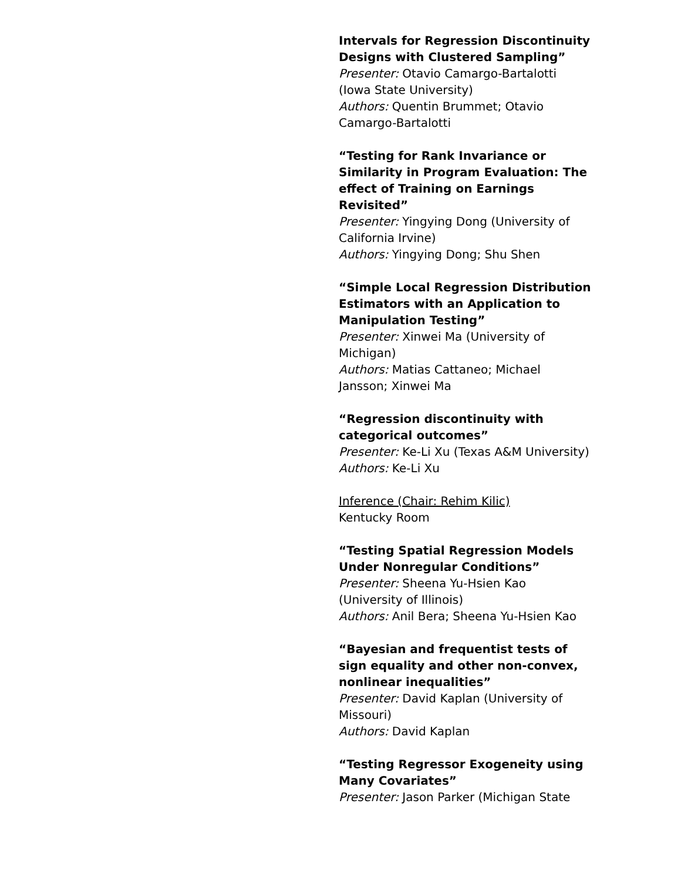Intervals for Regression Discontinuity Designs with Clustered Sampling”
Presenter: Otavio Camargo-Bartalotti (Iowa State University)
Authors: Quentin Brummet; Otavio Camargo-Bartalotti
“Testing for Rank Invariance or Similarity in Program Evaluation: The effect of Training on Earnings Revisited”
Presenter: Yingying Dong (University of California Irvine)
Authors: Yingying Dong; Shu Shen
“Simple Local Regression Distribution Estimators with an Application to Manipulation Testing”
Presenter: Xinwei Ma (University of Michigan)
Authors: Matias Cattaneo; Michael Jansson; Xinwei Ma
“Regression discontinuity with categorical outcomes”
Presenter: Ke-Li Xu (Texas A&M University)
Authors: Ke-Li Xu
Inference (Chair: Rehim Kilic)
Kentucky Room
“Testing Spatial Regression Models Under Nonregular Conditions”
Presenter: Sheena Yu-Hsien Kao (University of Illinois)
Authors: Anil Bera; Sheena Yu-Hsien Kao
“Bayesian and frequentist tests of sign equality and other non-convex, nonlinear inequalities”
Presenter: David Kaplan (University of Missouri)
Authors: David Kaplan
“Testing Regressor Exogeneity using Many Covariates”
Presenter: Jason Parker (Michigan State